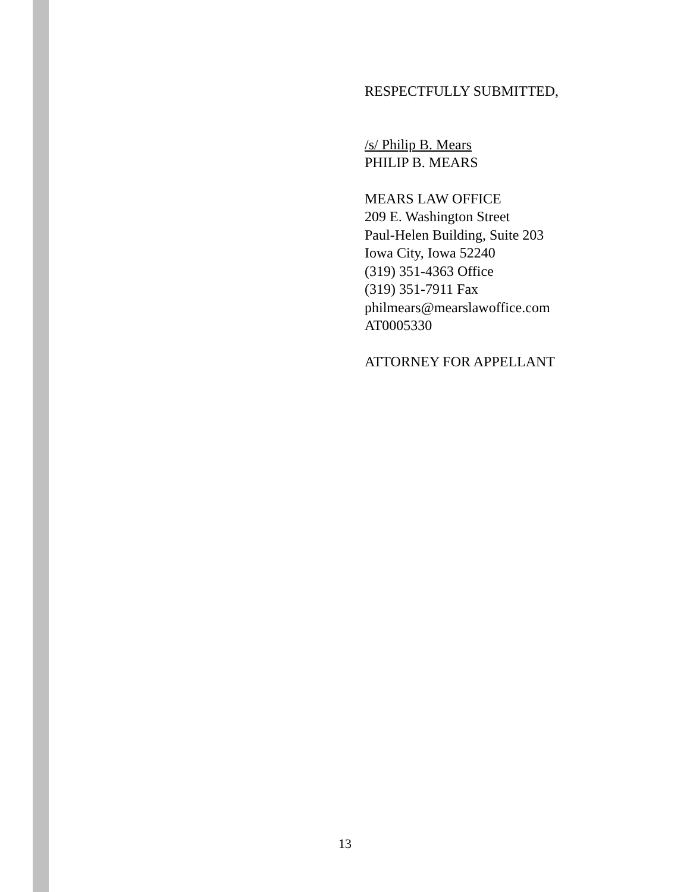RESPECTFULLY SUBMITTED,
/s/ Philip B. Mears
PHILIP B. MEARS
MEARS LAW OFFICE
209 E. Washington Street
Paul-Helen Building, Suite 203
Iowa City, Iowa 52240
(319) 351-4363 Office
(319) 351-7911 Fax
philmears@mearslawoffice.com
AT0005330
ATTORNEY FOR APPELLANT
13